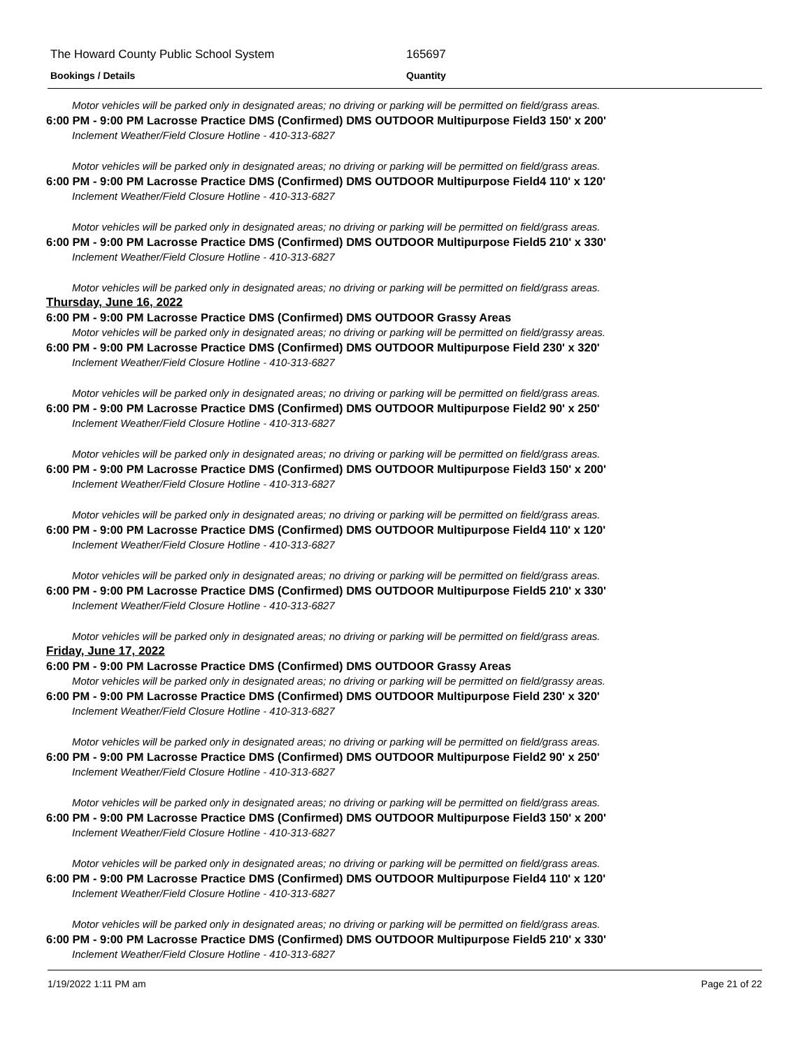The Howard County Public School System 165697
Bookings / Details Quantity
Motor vehicles will be parked only in designated areas; no driving or parking will be permitted on field/grass areas.
6:00 PM - 9:00 PM Lacrosse Practice DMS (Confirmed) DMS OUTDOOR Multipurpose Field3 150' x 200'
Inclement Weather/Field Closure Hotline - 410-313-6827
Motor vehicles will be parked only in designated areas; no driving or parking will be permitted on field/grass areas.
6:00 PM - 9:00 PM Lacrosse Practice DMS (Confirmed) DMS OUTDOOR Multipurpose Field4 110' x 120'
Inclement Weather/Field Closure Hotline - 410-313-6827
Motor vehicles will be parked only in designated areas; no driving or parking will be permitted on field/grass areas.
6:00 PM - 9:00 PM Lacrosse Practice DMS (Confirmed) DMS OUTDOOR Multipurpose Field5 210' x 330'
Inclement Weather/Field Closure Hotline - 410-313-6827
Motor vehicles will be parked only in designated areas; no driving or parking will be permitted on field/grass areas.
Thursday, June 16, 2022
6:00 PM - 9:00 PM Lacrosse Practice DMS (Confirmed) DMS OUTDOOR Grassy Areas
Motor vehicles will be parked only in designated areas; no driving or parking will be permitted on field/grassy areas.
6:00 PM - 9:00 PM Lacrosse Practice DMS (Confirmed) DMS OUTDOOR Multipurpose Field 230' x 320'
Inclement Weather/Field Closure Hotline - 410-313-6827
Motor vehicles will be parked only in designated areas; no driving or parking will be permitted on field/grass areas.
6:00 PM - 9:00 PM Lacrosse Practice DMS (Confirmed) DMS OUTDOOR Multipurpose Field2 90' x 250'
Inclement Weather/Field Closure Hotline - 410-313-6827
Motor vehicles will be parked only in designated areas; no driving or parking will be permitted on field/grass areas.
6:00 PM - 9:00 PM Lacrosse Practice DMS (Confirmed) DMS OUTDOOR Multipurpose Field3 150' x 200'
Inclement Weather/Field Closure Hotline - 410-313-6827
Motor vehicles will be parked only in designated areas; no driving or parking will be permitted on field/grass areas.
6:00 PM - 9:00 PM Lacrosse Practice DMS (Confirmed) DMS OUTDOOR Multipurpose Field4 110' x 120'
Inclement Weather/Field Closure Hotline - 410-313-6827
Motor vehicles will be parked only in designated areas; no driving or parking will be permitted on field/grass areas.
6:00 PM - 9:00 PM Lacrosse Practice DMS (Confirmed) DMS OUTDOOR Multipurpose Field5 210' x 330'
Inclement Weather/Field Closure Hotline - 410-313-6827
Motor vehicles will be parked only in designated areas; no driving or parking will be permitted on field/grass areas.
Friday, June 17, 2022
6:00 PM - 9:00 PM Lacrosse Practice DMS (Confirmed) DMS OUTDOOR Grassy Areas
Motor vehicles will be parked only in designated areas; no driving or parking will be permitted on field/grassy areas.
6:00 PM - 9:00 PM Lacrosse Practice DMS (Confirmed) DMS OUTDOOR Multipurpose Field 230' x 320'
Inclement Weather/Field Closure Hotline - 410-313-6827
Motor vehicles will be parked only in designated areas; no driving or parking will be permitted on field/grass areas.
6:00 PM - 9:00 PM Lacrosse Practice DMS (Confirmed) DMS OUTDOOR Multipurpose Field2 90' x 250'
Inclement Weather/Field Closure Hotline - 410-313-6827
Motor vehicles will be parked only in designated areas; no driving or parking will be permitted on field/grass areas.
6:00 PM - 9:00 PM Lacrosse Practice DMS (Confirmed) DMS OUTDOOR Multipurpose Field3 150' x 200'
Inclement Weather/Field Closure Hotline - 410-313-6827
Motor vehicles will be parked only in designated areas; no driving or parking will be permitted on field/grass areas.
6:00 PM - 9:00 PM Lacrosse Practice DMS (Confirmed) DMS OUTDOOR Multipurpose Field4 110' x 120'
Inclement Weather/Field Closure Hotline - 410-313-6827
Motor vehicles will be parked only in designated areas; no driving or parking will be permitted on field/grass areas.
6:00 PM - 9:00 PM Lacrosse Practice DMS (Confirmed) DMS OUTDOOR Multipurpose Field5 210' x 330'
Inclement Weather/Field Closure Hotline - 410-313-6827
1/19/2022 1:11 PM am Page 21 of 22